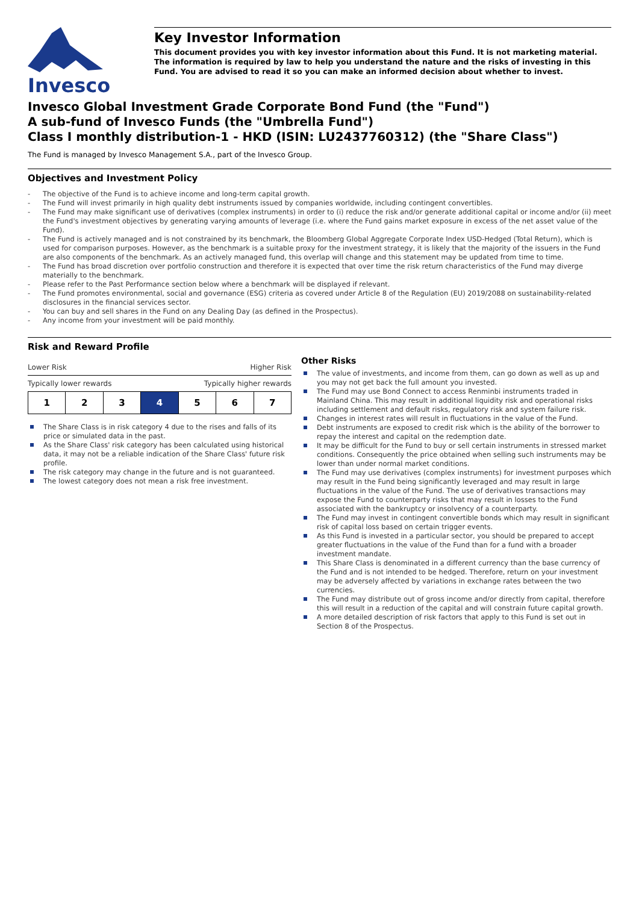Invesco
Key Investor Information
This document provides you with key investor information about this Fund. It is not marketing material. The information is required by law to help you understand the nature and the risks of investing in this Fund. You are advised to read it so you can make an informed decision about whether to invest.
Invesco Global Investment Grade Corporate Bond Fund (the "Fund")
A sub-fund of Invesco Funds (the "Umbrella Fund")
Class I monthly distribution-1 - HKD (ISIN: LU2437760312) (the "Share Class")
The Fund is managed by Invesco Management S.A., part of the Invesco Group.
Objectives and Investment Policy
- The objective of the Fund is to achieve income and long-term capital growth.
- The Fund will invest primarily in high quality debt instruments issued by companies worldwide, including contingent convertibles.
- The Fund may make significant use of derivatives (complex instruments) in order to (i) reduce the risk and/or generate additional capital or income and/or (ii) meet the Fund's investment objectives by generating varying amounts of leverage (i.e. where the Fund gains market exposure in excess of the net asset value of the Fund).
- The Fund is actively managed and is not constrained by its benchmark, the Bloomberg Global Aggregate Corporate Index USD-Hedged (Total Return), which is used for comparison purposes. However, as the benchmark is a suitable proxy for the investment strategy, it is likely that the majority of the issuers in the Fund are also components of the benchmark. As an actively managed fund, this overlap will change and this statement may be updated from time to time.
- The Fund has broad discretion over portfolio construction and therefore it is expected that over time the risk return characteristics of the Fund may diverge materially to the benchmark.
- Please refer to the Past Performance section below where a benchmark will be displayed if relevant.
- The Fund promotes environmental, social and governance (ESG) criteria as covered under Article 8 of the Regulation (EU) 2019/2088 on sustainability-related disclosures in the financial services sector.
- You can buy and sell shares in the Fund on any Dealing Day (as defined in the Prospectus).
- Any income from your investment will be paid monthly.
Risk and Reward Profile
Lower Risk Higher Risk
Typically lower rewards Typically higher rewards
| 1 | 2 | 3 | 4 | 5 | 6 | 7 |
The Share Class is in risk category 4 due to the rises and falls of its price or simulated data in the past.
As the Share Class' risk category has been calculated using historical data, it may not be a reliable indication of the Share Class' future risk profile.
The risk category may change in the future and is not guaranteed.
The lowest category does not mean a risk free investment.
Other Risks
The value of investments, and income from them, can go down as well as up and you may not get back the full amount you invested.
The Fund may use Bond Connect to access Renminbi instruments traded in Mainland China. This may result in additional liquidity risk and operational risks including settlement and default risks, regulatory risk and system failure risk.
Changes in interest rates will result in fluctuations in the value of the Fund.
Debt instruments are exposed to credit risk which is the ability of the borrower to repay the interest and capital on the redemption date.
It may be difficult for the Fund to buy or sell certain instruments in stressed market conditions. Consequently the price obtained when selling such instruments may be lower than under normal market conditions.
The Fund may use derivatives (complex instruments) for investment purposes which may result in the Fund being significantly leveraged and may result in large fluctuations in the value of the Fund. The use of derivatives transactions may expose the Fund to counterparty risks that may result in losses to the Fund associated with the bankruptcy or insolvency of a counterparty.
The Fund may invest in contingent convertible bonds which may result in significant risk of capital loss based on certain trigger events.
As this Fund is invested in a particular sector, you should be prepared to accept greater fluctuations in the value of the Fund than for a fund with a broader investment mandate.
This Share Class is denominated in a different currency than the base currency of the Fund and is not intended to be hedged. Therefore, return on your investment may be adversely affected by variations in exchange rates between the two currencies.
The Fund may distribute out of gross income and/or directly from capital, therefore this will result in a reduction of the capital and will constrain future capital growth.
A more detailed description of risk factors that apply to this Fund is set out in Section 8 of the Prospectus.